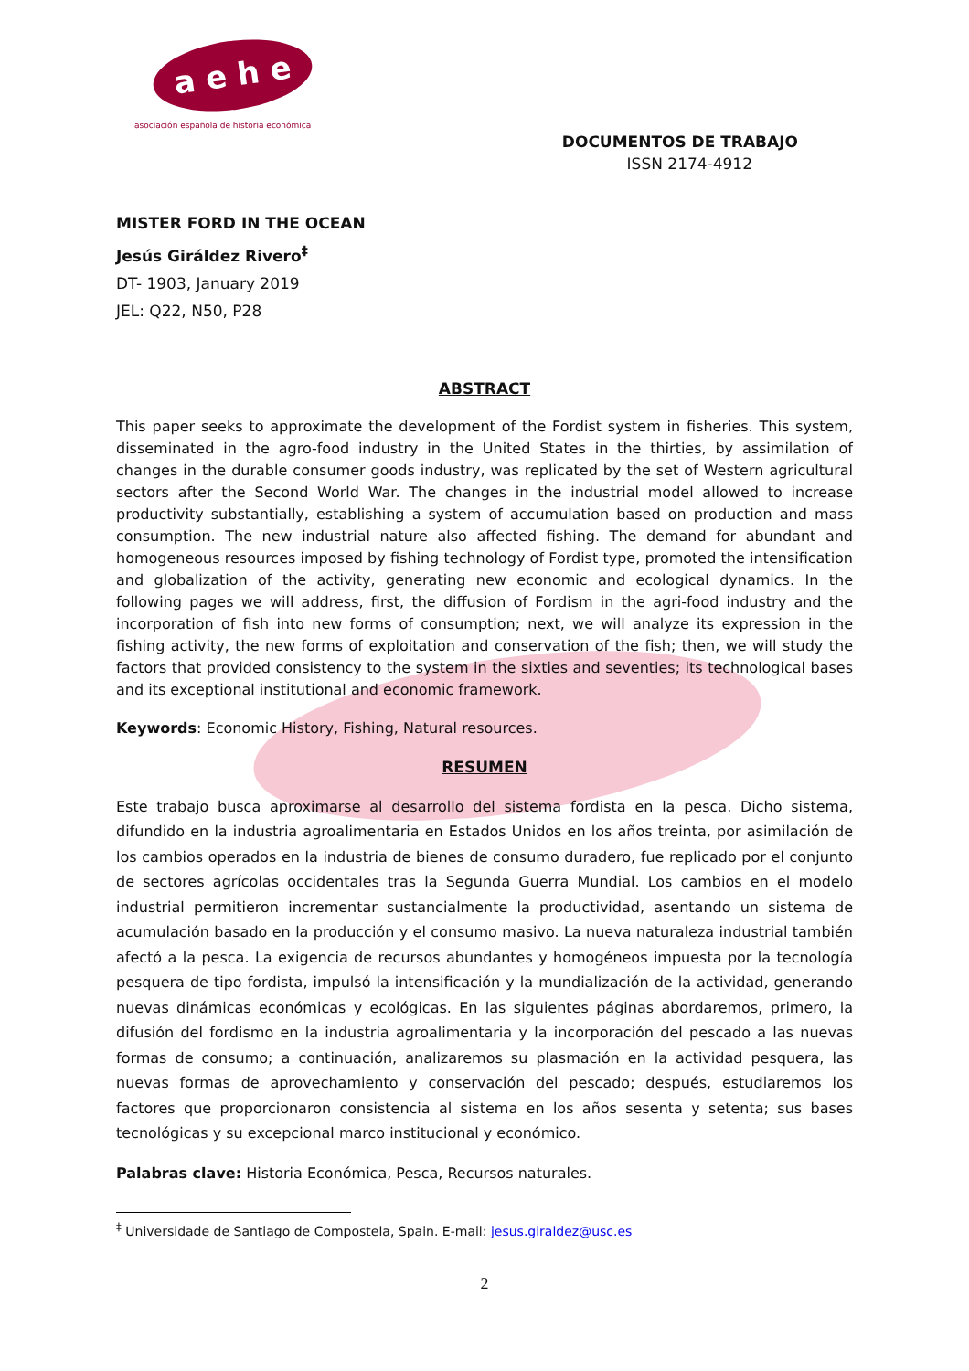a e h e
asociación española de historia económica
DOCUMENTOS DE TRABAJO
ISSN 2174-4912
MISTER FORD IN THE OCEAN
Jesús Giráldez Rivero<sup>‡</sup>
DT- 1903, January 2019
JEL: Q22, N50, P28
ABSTRACT
This paper seeks to approximate the development of the Fordist system in fisheries. This system, disseminated in the agro-food industry in the United States in the thirties, by assimilation of changes in the durable consumer goods industry, was replicated by the set of Western agricultural sectors after the Second World War. The changes in the industrial model allowed to increase productivity substantially, establishing a system of accumulation based on production and mass consumption. The new industrial nature also affected fishing. The demand for abundant and homogeneous resources imposed by fishing technology of Fordist type, promoted the intensification and globalization of the activity, generating new economic and ecological dynamics. In the following pages we will address, first, the diffusion of Fordism in the agri-food industry and the incorporation of fish into new forms of consumption; next, we will analyze its expression in the fishing activity, the new forms of exploitation and conservation of the fish; then, we will study the factors that provided consistency to the system in the sixties and seventies; its technological bases and its exceptional institutional and economic framework.
Keywords: Economic History, Fishing, Natural resources.
RESUMEN
Este trabajo busca aproximarse al desarrollo del sistema fordista en la pesca. Dicho sistema, difundido en la industria agroalimentaria en Estados Unidos en los años treinta, por asimilación de los cambios operados en la industria de bienes de consumo duradero, fue replicado por el conjunto de sectores agrícolas occidentales tras la Segunda Guerra Mundial. Los cambios en el modelo industrial permitieron incrementar sustancialmente la productividad, asentando un sistema de acumulación basado en la producción y el consumo masivo. La nueva naturaleza industrial también afectó a la pesca. La exigencia de recursos abundantes y homogéneos impuesta por la tecnología pesquera de tipo fordista, impulsó la intensificación y la mundialización de la actividad, generando nuevas dinámicas económicas y ecológicas. En las siguientes páginas abordaremos, primero, la difusión del fordismo en la industria agroalimentaria y la incorporación del pescado a las nuevas formas de consumo; a continuación, analizaremos su plasmación en la actividad pesquera, las nuevas formas de aprovechamiento y conservación del pescado; después, estudiaremos los factores que proporcionaron consistencia al sistema en los años sesenta y setenta; sus bases tecnológicas y su excepcional marco institucional y económico.
Palabras clave: Historia Económica, Pesca, Recursos naturales.
<sup>‡</sup> Universidade de Santiago de Compostela, Spain. E-mail: jesus.giraldez@usc.es
2